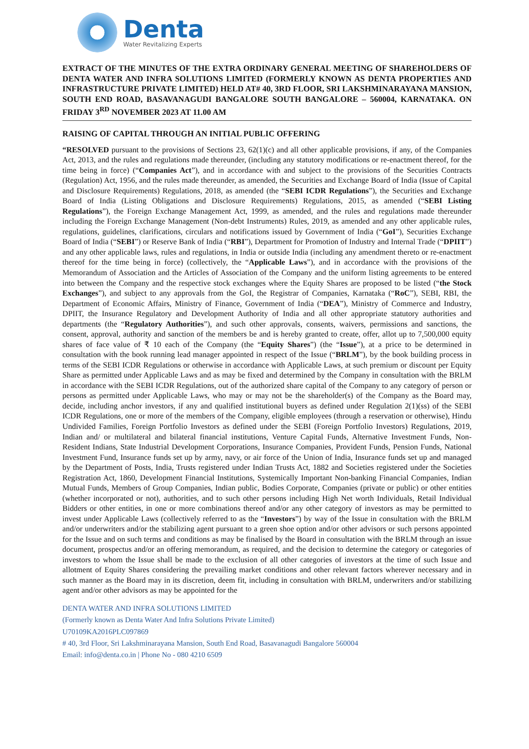Denta
Water Revitalizing Experts
EXTRACT OF THE MINUTES OF THE EXTRA ORDINARY GENERAL MEETING OF SHAREHOLDERS OF DENTA WATER AND INFRA SOLUTIONS LIMITED (FORMERLY KNOWN AS DENTA PROPERTIES AND INFRASTRUCTURE PRIVATE LIMITED) HELD AT# 40, 3RD FLOOR, SRI LAKSHMINARAYANA MANSION, SOUTH END ROAD, BASAVANAGUDI BANGALORE SOUTH BANGALORE – 560004, KARNATAKA. ON FRIDAY 3<sup>RD</sup> NOVEMBER 2023 AT 11.00 AM
RAISING OF CAPITAL THROUGH AN INITIAL PUBLIC OFFERING
“RESOLVED pursuant to the provisions of Sections 23, 62(1)(c) and all other applicable provisions, if any, of the Companies Act, 2013, and the rules and regulations made thereunder, (including any statutory modifications or re-enactment thereof, for the time being in force) (“Companies Act”), and in accordance with and subject to the provisions of the Securities Contracts (Regulation) Act, 1956, and the rules made thereunder, as amended, the Securities and Exchange Board of India (Issue of Capital and Disclosure Requirements) Regulations, 2018, as amended (the “SEBI ICDR Regulations”), the Securities and Exchange Board of India (Listing Obligations and Disclosure Requirements) Regulations, 2015, as amended (“SEBI Listing Regulations”), the Foreign Exchange Management Act, 1999, as amended, and the rules and regulations made thereunder including the Foreign Exchange Management (Non-debt Instruments) Rules, 2019, as amended and any other applicable rules, regulations, guidelines, clarifications, circulars and notifications issued by Government of India (“GoI”), Securities Exchange Board of India (“SEBI”) or Reserve Bank of India (“RBI”), Department for Promotion of Industry and Internal Trade (“DPIIT”) and any other applicable laws, rules and regulations, in India or outside India (including any amendment thereto or re-enactment thereof for the time being in force) (collectively, the “Applicable Laws”), and in accordance with the provisions of the Memorandum of Association and the Articles of Association of the Company and the uniform listing agreements to be entered into between the Company and the respective stock exchanges where the Equity Shares are proposed to be listed (“the Stock Exchanges”), and subject to any approvals from the GoI, the Registrar of Companies, Karnataka (“RoC”), SEBI, RBI, the Department of Economic Affairs, Ministry of Finance, Government of India (“DEA”), Ministry of Commerce and Industry, DPIIT, the Insurance Regulatory and Development Authority of India and all other appropriate statutory authorities and departments (the “Regulatory Authorities”), and such other approvals, consents, waivers, permissions and sanctions, the consent, approval, authority and sanction of the members be and is hereby granted to create, offer, allot up to 7,500,000 equity shares of face value of ₹ 10 each of the Company (the “Equity Shares”) (the “Issue”), at a price to be determined in consultation with the book running lead manager appointed in respect of the Issue (“BRLM”), by the book building process in terms of the SEBI ICDR Regulations or otherwise in accordance with Applicable Laws, at such premium or discount per Equity Share as permitted under Applicable Laws and as may be fixed and determined by the Company in consultation with the BRLM in accordance with the SEBI ICDR Regulations, out of the authorized share capital of the Company to any category of person or persons as permitted under Applicable Laws, who may or may not be the shareholder(s) of the Company as the Board may, decide, including anchor investors, if any and qualified institutional buyers as defined under Regulation 2(1)(ss) of the SEBI ICDR Regulations, one or more of the members of the Company, eligible employees (through a reservation or otherwise), Hindu Undivided Families, Foreign Portfolio Investors as defined under the SEBI (Foreign Portfolio Investors) Regulations, 2019, Indian and/ or multilateral and bilateral financial institutions, Venture Capital Funds, Alternative Investment Funds, Non-Resident Indians, State Industrial Development Corporations, Insurance Companies, Provident Funds, Pension Funds, National Investment Fund, Insurance funds set up by army, navy, or air force of the Union of India, Insurance funds set up and managed by the Department of Posts, India, Trusts registered under Indian Trusts Act, 1882 and Societies registered under the Societies Registration Act, 1860, Development Financial Institutions, Systemically Important Non-banking Financial Companies, Indian Mutual Funds, Members of Group Companies, Indian public, Bodies Corporate, Companies (private or public) or other entities (whether incorporated or not), authorities, and to such other persons including High Net worth Individuals, Retail Individual Bidders or other entities, in one or more combinations thereof and/or any other category of investors as may be permitted to invest under Applicable Laws (collectively referred to as the “Investors”) by way of the Issue in consultation with the BRLM and/or underwriters and/or the stabilizing agent pursuant to a green shoe option and/or other advisors or such persons appointed for the Issue and on such terms and conditions as may be finalised by the Board in consultation with the BRLM through an issue document, prospectus and/or an offering memorandum, as required, and the decision to determine the category or categories of investors to whom the Issue shall be made to the exclusion of all other categories of investors at the time of such Issue and allotment of Equity Shares considering the prevailing market conditions and other relevant factors wherever necessary and in such manner as the Board may in its discretion, deem fit, including in consultation with BRLM, underwriters and/or stabilizing agent and/or other advisors as may be appointed for the
DENTA WATER AND INFRA SOLUTIONS LIMITED
(Formerly known as Denta Water And Infra Solutions Private Limited)
U70109KA2016PLC097869
# 40, 3rd Floor, Sri Lakshminarayana Mansion, South End Road, Basavanagudi Bangalore 560004
Email: info@denta.co.in | Phone No - 080 4210 6509